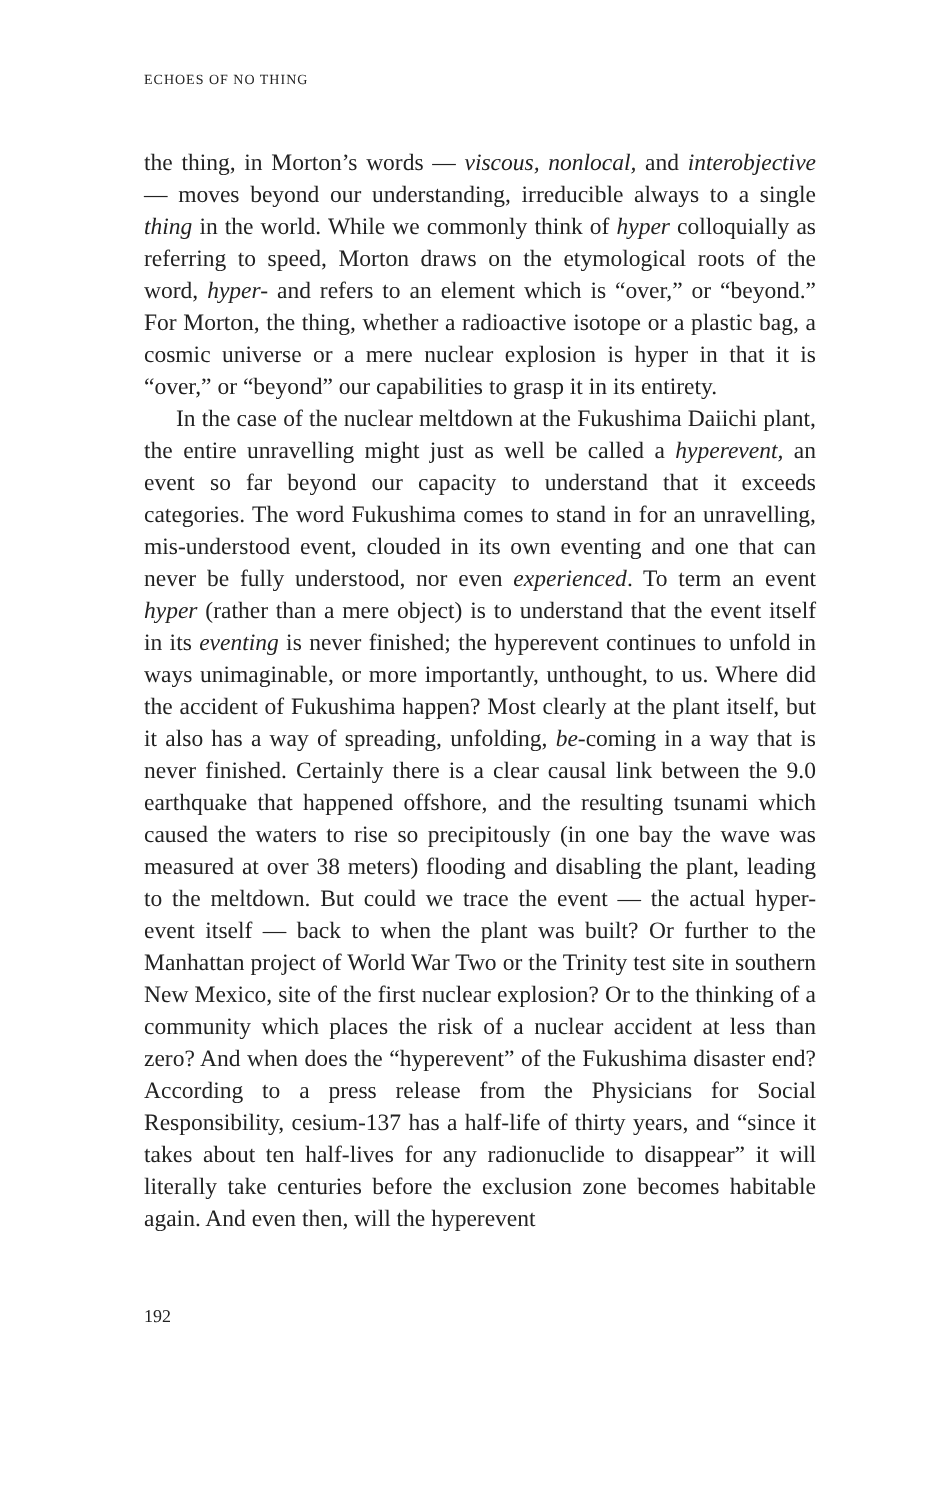ECHOES OF NO THING
the thing, in Morton’s words — viscous, nonlocal, and interobjective — moves beyond our understanding, irreducible always to a single thing in the world. While we commonly think of hyper colloquially as referring to speed, Morton draws on the etymological roots of the word, hyper- and refers to an element which is “over,” or “beyond.” For Morton, the thing, whether a radioactive isotope or a plastic bag, a cosmic universe or a mere nuclear explosion is hyper in that it is “over,” or “beyond” our capabilities to grasp it in its entirety.
In the case of the nuclear meltdown at the Fukushima Daiichi plant, the entire unravelling might just as well be called a hyperevent, an event so far beyond our capacity to understand that it exceeds categories. The word Fukushima comes to stand in for an unravelling, mis-understood event, clouded in its own eventing and one that can never be fully understood, nor even experienced. To term an event hyper (rather than a mere object) is to understand that the event itself in its eventing is never finished; the hyperevent continues to unfold in ways unimaginable, or more importantly, unthought, to us. Where did the accident of Fukushima happen? Most clearly at the plant itself, but it also has a way of spreading, unfolding, be-coming in a way that is never finished. Certainly there is a clear causal link between the 9.0 earthquake that happened offshore, and the resulting tsunami which caused the waters to rise so precipitously (in one bay the wave was measured at over 38 meters) flooding and disabling the plant, leading to the meltdown. But could we trace the event — the actual hyper-event itself — back to when the plant was built? Or further to the Manhattan project of World War Two or the Trinity test site in southern New Mexico, site of the first nuclear explosion? Or to the thinking of a community which places the risk of a nuclear accident at less than zero? And when does the “hyperevent” of the Fukushima disaster end? According to a press release from the Physicians for Social Responsibility, cesium-137 has a half-life of thirty years, and “since it takes about ten half-lives for any radionuclide to disappear” it will literally take centuries before the exclusion zone becomes habitable again. And even then, will the hyperevent
192